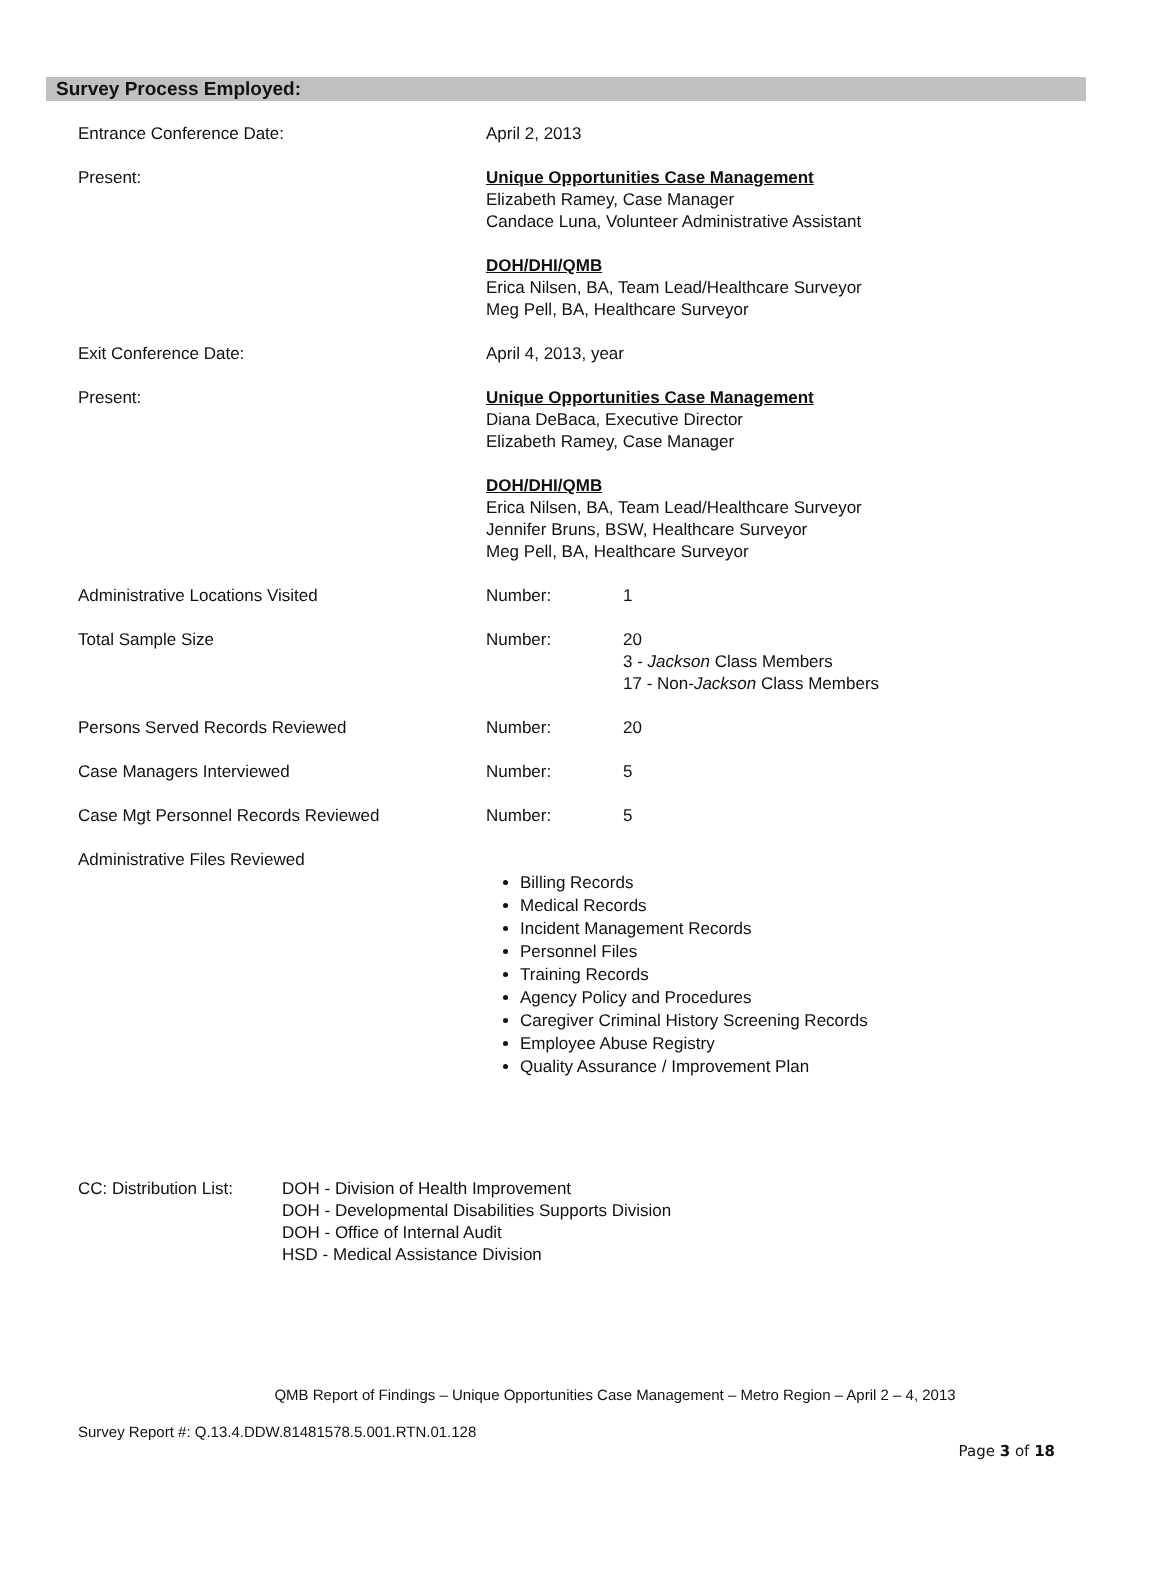Survey Process Employed:
Entrance Conference Date: April 2, 2013
Present: Unique Opportunities Case Management
Elizabeth Ramey, Case Manager
Candace Luna, Volunteer Administrative Assistant
DOH/DHI/QMB
Erica Nilsen, BA, Team Lead/Healthcare Surveyor
Meg Pell, BA, Healthcare Surveyor
Exit Conference Date: April 4, 2013, year
Present: Unique Opportunities Case Management
Diana DeBaca, Executive Director
Elizabeth Ramey, Case Manager
DOH/DHI/QMB
Erica Nilsen, BA, Team Lead/Healthcare Surveyor
Jennifer Bruns, BSW, Healthcare Surveyor
Meg Pell, BA, Healthcare Surveyor
Administrative Locations Visited Number: 1
Total Sample Size Number: 20
3 - Jackson Class Members
17 - Non-Jackson Class Members
Persons Served Records Reviewed Number: 20
Case Managers Interviewed Number: 5
Case Mgt Personnel Records Reviewed Number: 5
Administrative Files Reviewed
Billing Records
Medical Records
Incident Management Records
Personnel Files
Training Records
Agency Policy and Procedures
Caregiver Criminal History Screening Records
Employee Abuse Registry
Quality Assurance / Improvement Plan
CC: Distribution List:
DOH - Division of Health Improvement
DOH - Developmental Disabilities Supports Division
DOH - Office of Internal Audit
HSD - Medical Assistance Division
QMB Report of Findings – Unique Opportunities Case Management – Metro Region – April 2 – 4, 2013
Survey Report #: Q.13.4.DDW.81481578.5.001.RTN.01.128
Page 3 of 18